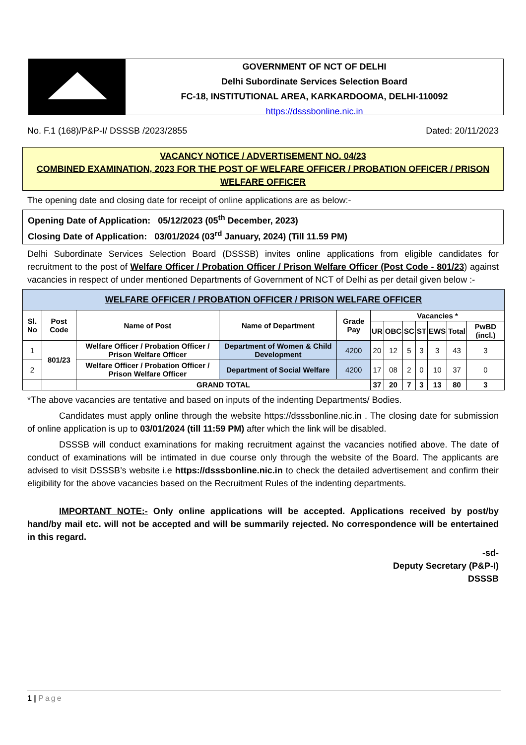GOVERNMENT OF NCT OF DELHI
Delhi Subordinate Services Selection Board
FC-18, INSTITUTIONAL AREA, KARKARDOOMA, DELHI-110092
https://dsssbonline.nic.in
No. F.1 (168)/P&P-I/ DSSSB /2023/2855 Dated: 20/11/2023
VACANCY NOTICE / ADVERTISEMENT NO. 04/23
COMBINED EXAMINATION, 2023 FOR THE POST OF WELFARE OFFICER / PROBATION OFFICER / PRISON WELFARE OFFICER
The opening date and closing date for receipt of online applications are as below:-
Opening Date of Application: 05/12/2023 (05<sup>th</sup> December, 2023)
Closing Date of Application: 03/01/2024 (03<sup>rd</sup> January, 2024) (Till 11.59 PM)
Delhi Subordinate Services Selection Board (DSSSB) invites online applications from eligible candidates for recruitment to the post of Welfare Officer / Probation Officer / Prison Welfare Officer (Post Code - 801/23) against vacancies in respect of under mentioned Departments of Government of NCT of Delhi as per detail given below :-
| WELFARE OFFICER / PROBATION OFFICER / PRISON WELFARE OFFICER | | | | | | | | | | | |
| --- | --- | --- | --- | --- | --- | --- | --- | --- | --- | --- | --- |
| Sl. No | Post Code | Name of Post | Name of Department | Grade Pay | Vacancies * | | | | | | |
| | | | | | UR | OBC | SC | ST | EWS | Total | PwBD (incl.) |
| 1 | 801/23 | Welfare Officer / Probation Officer / Prison Welfare Officer | Department of Women & Child Development | 4200 | 20 | 12 | 5 | 3 | 3 | 43 | 3 |
| 2 | | Welfare Officer / Probation Officer / Prison Welfare Officer | Department of Social Welfare | 4200 | 17 | 08 | 2 | 0 | 10 | 37 | 0 |
| | | GRAND TOTAL | | | 37 | 20 | 7 | 3 | 13 | 80 | 3 |
*The above vacancies are tentative and based on inputs of the indenting Departments/ Bodies.
Candidates must apply online through the website https://dsssbonline.nic.in . The closing date for submission of online application is up to 03/01/2024 (till 11:59 PM) after which the link will be disabled.
DSSSB will conduct examinations for making recruitment against the vacancies notified above. The date of conduct of examinations will be intimated in due course only through the website of the Board. The applicants are advised to visit DSSSB’s website i.e https://dsssbonline.nic.in to check the detailed advertisement and confirm their eligibility for the above vacancies based on the Recruitment Rules of the indenting departments.
IMPORTANT NOTE:- Only online applications will be accepted. Applications received by post/by hand/by mail etc. will not be accepted and will be summarily rejected. No correspondence will be entertained in this regard.
-sd-
Deputy Secretary (P&P-I)
DSSSB
1 | Page